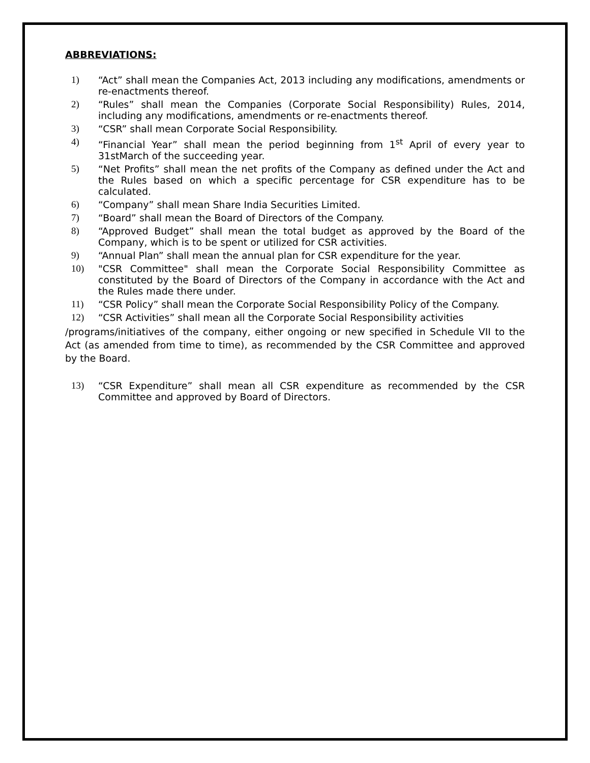ABBREVIATIONS:
1) “Act” shall mean the Companies Act, 2013 including any modifications, amendments or re-enactments thereof.
2) “Rules” shall mean the Companies (Corporate Social Responsibility) Rules, 2014, including any modifications, amendments or re-enactments thereof.
3) “CSR” shall mean Corporate Social Responsibility.
4) “Financial Year” shall mean the period beginning from 1<sup>st</sup> April of every year to 31stMarch of the succeeding year.
5) “Net Profits” shall mean the net profits of the Company as defined under the Act and the Rules based on which a specific percentage for CSR expenditure has to be calculated.
6) “Company” shall mean Share India Securities Limited.
7) “Board” shall mean the Board of Directors of the Company.
8) “Approved Budget” shall mean the total budget as approved by the Board of the Company, which is to be spent or utilized for CSR activities.
9) “Annual Plan” shall mean the annual plan for CSR expenditure for the year.
10) "CSR Committee" shall mean the Corporate Social Responsibility Committee as constituted by the Board of Directors of the Company in accordance with the Act and the Rules made there under.
11) “CSR Policy” shall mean the Corporate Social Responsibility Policy of the Company.
12) “CSR Activities” shall mean all the Corporate Social Responsibility activities
/programs/initiatives of the company, either ongoing or new specified in Schedule VII to the Act (as amended from time to time), as recommended by the CSR Committee and approved by the Board.
13) “CSR Expenditure” shall mean all CSR expenditure as recommended by the CSR Committee and approved by Board of Directors.